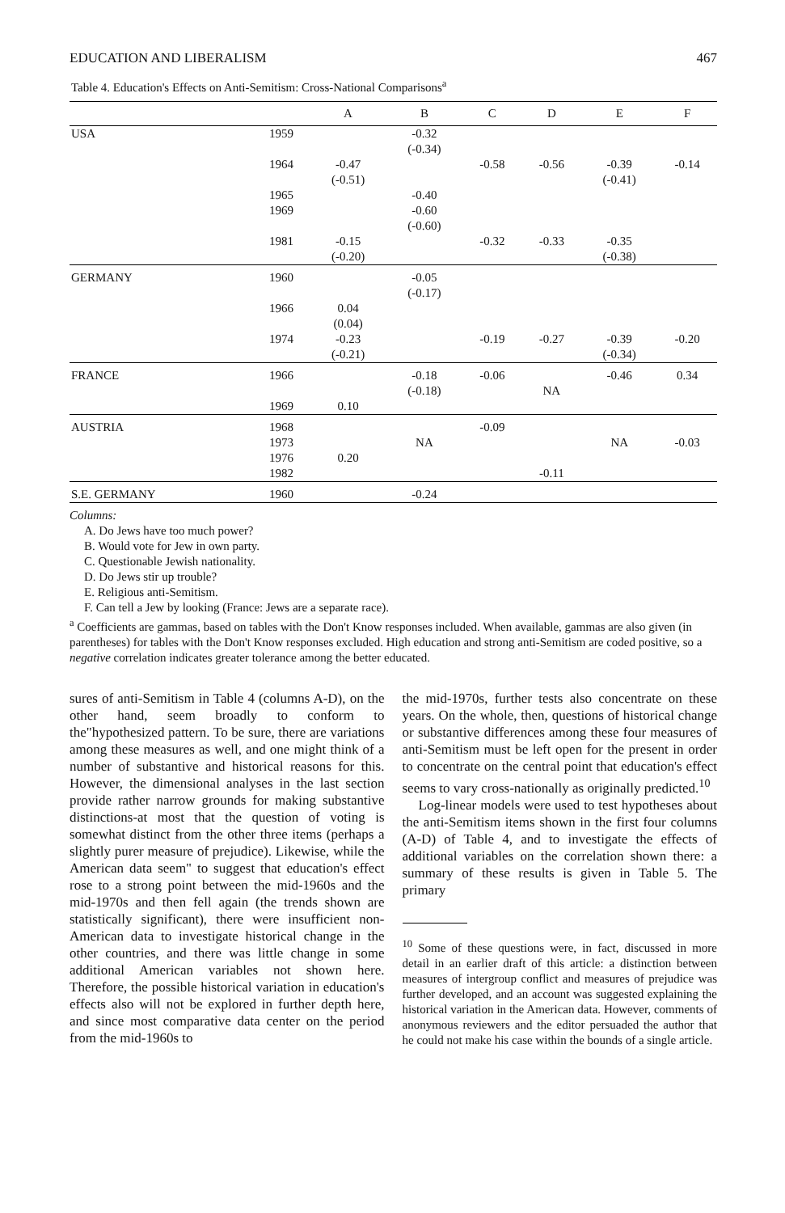EDUCATION AND LIBERALISM 467
Table 4. Education's Effects on Anti-Semitism: Cross-National Comparisons<sup>a</sup>
| | | A | B | C | D | E | F |
| --- | --- | --- | --- | --- | --- | --- | --- |
| USA | 1959 | | -0.32 (-0.34) | | | | |
| | 1964 | -0.47 (-0.51) | | -0.58 | -0.56 | -0.39 (-0.41) | -0.14 |
| | 1965 1969 | | -0.40 -0.60 (-0.60) | | | | |
| | 1981 | -0.15 (-0.20) | | -0.32 | -0.33 | -0.35 (-0.38) | |
| GERMANY | 1960 | | -0.05 (-0.17) | | | | |
| | 1966 | 0.04 (0.04) | | | | | |
| | 1974 | -0.23 (-0.21) | | -0.19 | -0.27 | -0.39 (-0.34) | -0.20 |
| FRANCE | 1966 | | -0.18 (-0.18) | -0.06 | NA | -0.46 | 0.34 |
| | 1969 | 0.10 | | | | | |
| AUSTRIA | 1968 1973 1976 1982 | 0.20 | NA | -0.09 | -0.11 | NA | -0.03 |
| S.E. GERMANY | 1960 | | -0.24 | | | | |
Columns:
A. Do Jews have too much power?
B. Would vote for Jew in own party.
C. Questionable Jewish nationality.
D. Do Jews stir up trouble?
E. Religious anti-Semitism.
F. Can tell a Jew by looking (France: Jews are a separate race).
<sup>a</sup> Coefficients are gammas, based on tables with the Don't Know responses included. When available, gammas are also given (in parentheses) for tables with the Don't Know responses excluded. High education and strong anti-Semitism are coded positive, so a negative correlation indicates greater tolerance among the better educated.
sures of anti-Semitism in Table 4 (columns A-D), on the other hand, seem broadly to conform to the"hypothesized pattern. To be sure, there are variations among these measures as well, and one might think of a number of substantive and historical reasons for this. However, the dimensional analyses in the last section provide rather narrow grounds for making substantive distinctions-at most that the question of voting is somewhat distinct from the other three items (perhaps a slightly purer measure of prejudice). Likewise, while the American data seem" to suggest that education's effect rose to a strong point between the mid-1960s and the mid-1970s and then fell again (the trends shown are statistically significant), there were insufficient non-American data to investigate historical change in the other countries, and there was little change in some additional American variables not shown here. Therefore, the possible historical variation in education's effects also will not be explored in further depth here, and since most comparative data center on the period from the mid-1960s to
the mid-1970s, further tests also concentrate on these years. On the whole, then, questions of historical change or substantive differences among these four measures of anti-Semitism must be left open for the present in order to concentrate on the central point that education's effect seems to vary cross-nationally as originally predicted.<sup>10</sup>
Log-linear models were used to test hypotheses about the anti-Semitism items shown in the first four columns (A-D) of Table 4, and to investigate the effects of additional variables on the correlation shown there: a summary of these results is given in Table 5. The primary
<sup>10</sup> Some of these questions were, in fact, discussed in more detail in an earlier draft of this article: a distinction between measures of intergroup conflict and measures of prejudice was further developed, and an account was suggested explaining the historical variation in the American data. However, comments of anonymous reviewers and the editor persuaded the author that he could not make his case within the bounds of a single article.